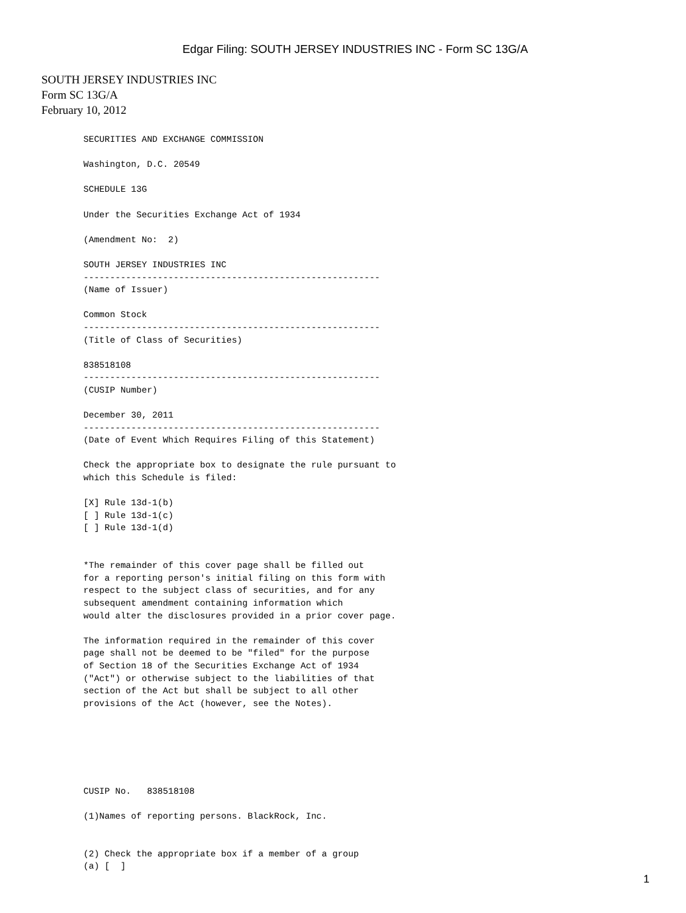Edgar Filing: SOUTH JERSEY INDUSTRIES INC - Form SC 13G/A
SOUTH JERSEY INDUSTRIES INC
Form SC 13G/A
February 10, 2012
SECURITIES AND EXCHANGE COMMISSION

Washington, D.C. 20549

SCHEDULE 13G

Under the Securities Exchange Act of 1934

(Amendment No:  2)

SOUTH JERSEY INDUSTRIES INC
--------------------------------------------------------
(Name of Issuer)

Common Stock
--------------------------------------------------------
(Title of Class of Securities)

838518108
--------------------------------------------------------
(CUSIP Number)

December 30, 2011
--------------------------------------------------------
(Date of Event Which Requires Filing of this Statement)

Check the appropriate box to designate the rule pursuant to
which this Schedule is filed:

[X] Rule 13d-1(b)
[ ] Rule 13d-1(c)
[ ] Rule 13d-1(d)


*The remainder of this cover page shall be filled out
for a reporting person's initial filing on this form with
respect to the subject class of securities, and for any
subsequent amendment containing information which
would alter the disclosures provided in a prior cover page.

The information required in the remainder of this cover
page shall not be deemed to be "filed" for the purpose
of Section 18 of the Securities Exchange Act of 1934
("Act") or otherwise subject to the liabilities of that
section of the Act but shall be subject to all other
provisions of the Act (however, see the Notes).






CUSIP No.   838518108

(1)Names of reporting persons. BlackRock, Inc.


(2) Check the appropriate box if a member of a group
(a) [  ]
1